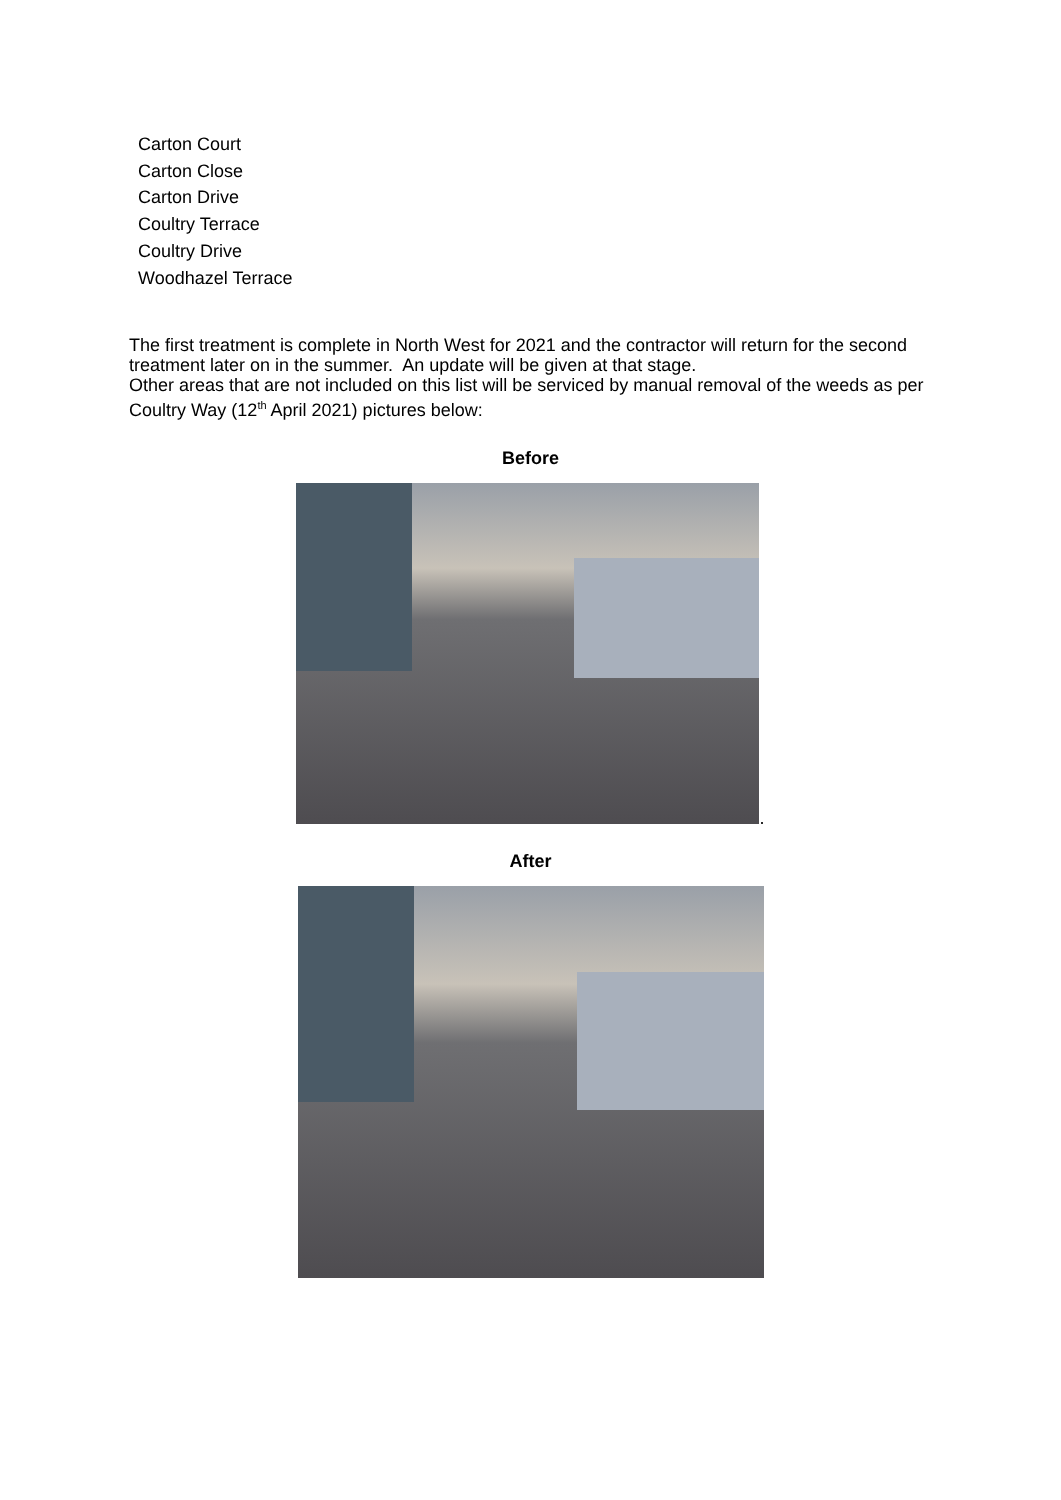Carton Court
Carton Close
Carton Drive
Coultry Terrace
Coultry Drive
Woodhazel Terrace
The first treatment is complete in North West for 2021 and the contractor will return for the second treatment later on in the summer. An update will be given at that stage.
Other areas that are not included on this list will be serviced by manual removal of the weeds as per Coultry Way (12<sup>th</sup> April 2021) pictures below:
Before
.
After